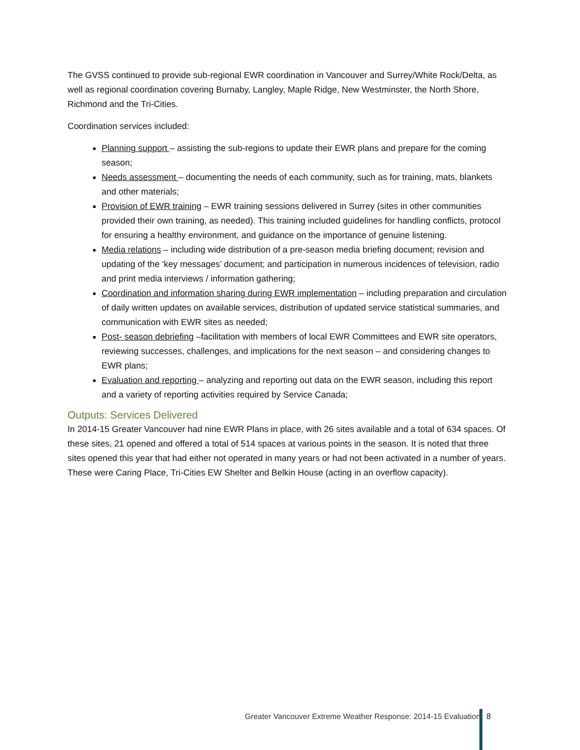The GVSS continued to provide sub-regional EWR coordination in Vancouver and Surrey/White Rock/Delta, as well as regional coordination covering Burnaby, Langley, Maple Ridge, New Westminster, the North Shore, Richmond and the Tri-Cities.
Coordination services included:
Planning support – assisting the sub-regions to update their EWR plans and prepare for the coming season;
Needs assessment – documenting the needs of each community, such as for training, mats, blankets and other materials;
Provision of EWR training – EWR training sessions delivered in Surrey (sites in other communities provided their own training, as needed). This training included guidelines for handling conflicts, protocol for ensuring a healthy environment, and guidance on the importance of genuine listening.
Media relations – including wide distribution of a pre-season media briefing document; revision and updating of the ‘key messages’ document; and participation in numerous incidences of television, radio and print media interviews / information gathering;
Coordination and information sharing during EWR implementation – including preparation and circulation of daily written updates on available services, distribution of updated service statistical summaries, and communication with EWR sites as needed;
Post- season debriefing –facilitation with members of local EWR Committees and EWR site operators, reviewing successes, challenges, and implications for the next season – and considering changes to EWR plans;
Evaluation and reporting – analyzing and reporting out data on the EWR season, including this report and a variety of reporting activities required by Service Canada;
Outputs: Services Delivered
In 2014-15 Greater Vancouver had nine EWR Plans in place, with 26 sites available and a total of 634 spaces. Of these sites, 21 opened and offered a total of 514 spaces at various points in the season. It is noted that three sites opened this year that had either not operated in many years or had not been activated in a number of years. These were Caring Place, Tri-Cities EW Shelter and Belkin House (acting in an overflow capacity).
Greater Vancouver Extreme Weather Response: 2014-15 Evaluation 8